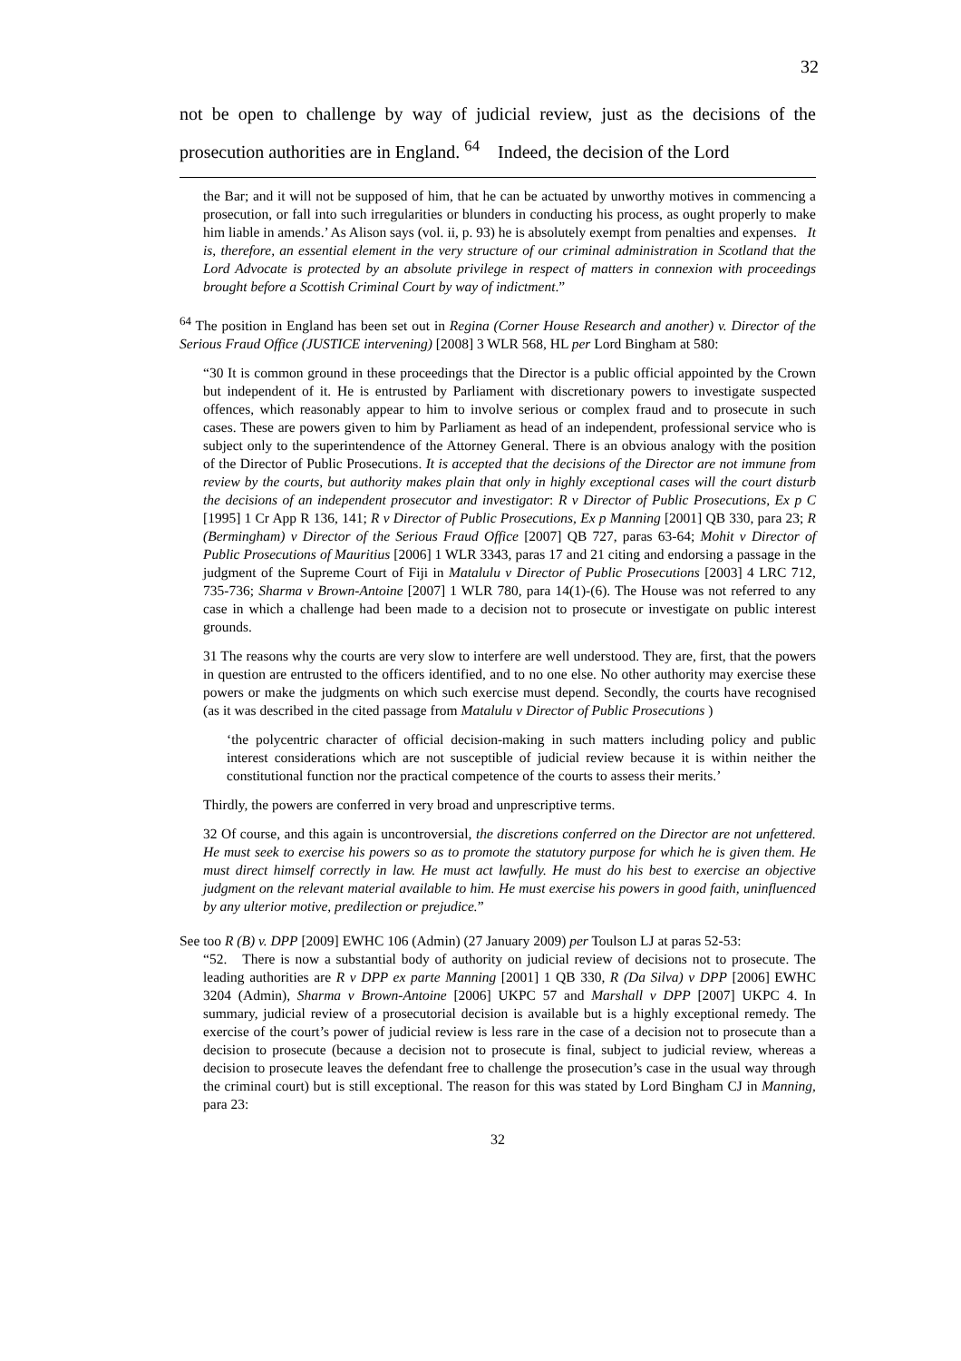32
not be open to challenge by way of judicial review, just as the decisions of the prosecution authorities are in England. <sup>64</sup> Indeed, the decision of the Lord
the Bar; and it will not be supposed of him, that he can be actuated by unworthy motives in commencing a prosecution, or fall into such irregularities or blunders in conducting his process, as ought properly to make him liable in amends.’ As Alison says (vol. ii, p. 93) he is absolutely exempt from penalties and expenses. It is, therefore, an essential element in the very structure of our criminal administration in Scotland that the Lord Advocate is protected by an absolute privilege in respect of matters in connexion with proceedings brought before a Scottish Criminal Court by way of indictment.”
<sup>64</sup> The position in England has been set out in Regina (Corner House Research and another) v. Director of the Serious Fraud Office (JUSTICE intervening) [2008] 3 WLR 568, HL per Lord Bingham at 580:
“30 It is common ground in these proceedings that the Director is a public official appointed by the Crown but independent of it. He is entrusted by Parliament with discretionary powers to investigate suspected offences, which reasonably appear to him to involve serious or complex fraud and to prosecute in such cases. These are powers given to him by Parliament as head of an independent, professional service who is subject only to the superintendence of the Attorney General. There is an obvious analogy with the position of the Director of Public Prosecutions. It is accepted that the decisions of the Director are not immune from review by the courts, but authority makes plain that only in highly exceptional cases will the court disturb the decisions of an independent prosecutor and investigator: R v Director of Public Prosecutions, Ex p C [1995] 1 Cr App R 136, 141; R v Director of Public Prosecutions, Ex p Manning [2001] QB 330, para 23; R (Bermingham) v Director of the Serious Fraud Office [2007] QB 727, paras 63-64; Mohit v Director of Public Prosecutions of Mauritius [2006] 1 WLR 3343, paras 17 and 21 citing and endorsing a passage in the judgment of the Supreme Court of Fiji in Matalulu v Director of Public Prosecutions [2003] 4 LRC 712, 735-736; Sharma v Brown-Antoine [2007] 1 WLR 780, para 14(1)-(6). The House was not referred to any case in which a challenge had been made to a decision not to prosecute or investigate on public interest grounds.
31 The reasons why the courts are very slow to interfere are well understood. They are, first, that the powers in question are entrusted to the officers identified, and to no one else. No other authority may exercise these powers or make the judgments on which such exercise must depend. Secondly, the courts have recognised (as it was described in the cited passage from Matalulu v Director of Public Prosecutions )
‘the polycentric character of official decision-making in such matters including policy and public interest considerations which are not susceptible of judicial review because it is within neither the constitutional function nor the practical competence of the courts to assess their merits.’
Thirdly, the powers are conferred in very broad and unprescriptive terms.
32 Of course, and this again is uncontroversial, the discretions conferred on the Director are not unfettered. He must seek to exercise his powers so as to promote the statutory purpose for which he is given them. He must direct himself correctly in law. He must act lawfully. He must do his best to exercise an objective judgment on the relevant material available to him. He must exercise his powers in good faith, uninfluenced by any ulterior motive, predilection or prejudice.”
See too R (B) v. DPP [2009] EWHC 106 (Admin) (27 January 2009) per Toulson LJ at paras 52-53:
“52. There is now a substantial body of authority on judicial review of decisions not to prosecute. The leading authorities are R v DPP ex parte Manning [2001] 1 QB 330, R (Da Silva) v DPP [2006] EWHC 3204 (Admin), Sharma v Brown-Antoine [2006] UKPC 57 and Marshall v DPP [2007] UKPC 4. In summary, judicial review of a prosecutorial decision is available but is a highly exceptional remedy. The exercise of the court’s power of judicial review is less rare in the case of a decision not to prosecute than a decision to prosecute (because a decision not to prosecute is final, subject to judicial review, whereas a decision to prosecute leaves the defendant free to challenge the prosecution’s case in the usual way through the criminal court) but is still exceptional. The reason for this was stated by Lord Bingham CJ in Manning, para 23:
32